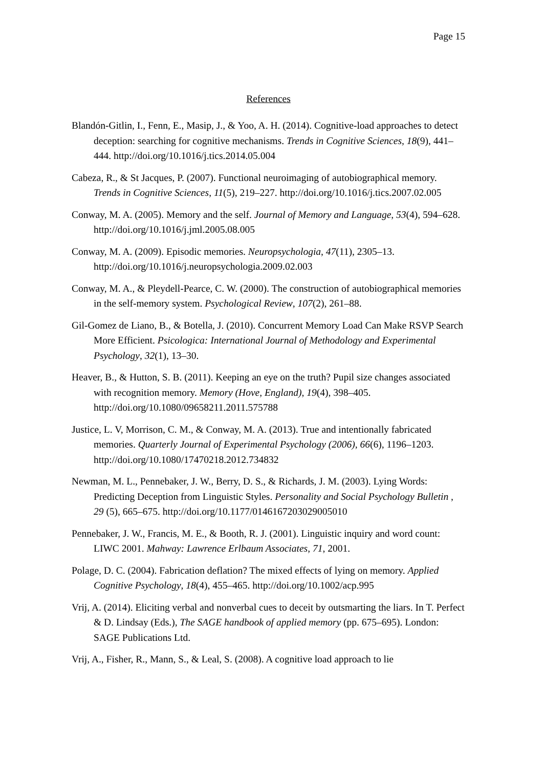Page 15
References
Blandón-Gitlin, I., Fenn, E., Masip, J., & Yoo, A. H. (2014). Cognitive-load approaches to detect deception: searching for cognitive mechanisms. Trends in Cognitive Sciences, 18(9), 441–444. http://doi.org/10.1016/j.tics.2014.05.004
Cabeza, R., & St Jacques, P. (2007). Functional neuroimaging of autobiographical memory. Trends in Cognitive Sciences, 11(5), 219–227. http://doi.org/10.1016/j.tics.2007.02.005
Conway, M. A. (2005). Memory and the self. Journal of Memory and Language, 53(4), 594–628. http://doi.org/10.1016/j.jml.2005.08.005
Conway, M. A. (2009). Episodic memories. Neuropsychologia, 47(11), 2305–13. http://doi.org/10.1016/j.neuropsychologia.2009.02.003
Conway, M. A., & Pleydell-Pearce, C. W. (2000). The construction of autobiographical memories in the self-memory system. Psychological Review, 107(2), 261–88.
Gil-Gomez de Liano, B., & Botella, J. (2010). Concurrent Memory Load Can Make RSVP Search More Efficient. Psicologica: International Journal of Methodology and Experimental Psychology, 32(1), 13–30.
Heaver, B., & Hutton, S. B. (2011). Keeping an eye on the truth? Pupil size changes associated with recognition memory. Memory (Hove, England), 19(4), 398–405. http://doi.org/10.1080/09658211.2011.575788
Justice, L. V, Morrison, C. M., & Conway, M. A. (2013). True and intentionally fabricated memories. Quarterly Journal of Experimental Psychology (2006), 66(6), 1196–1203. http://doi.org/10.1080/17470218.2012.734832
Newman, M. L., Pennebaker, J. W., Berry, D. S., & Richards, J. M. (2003). Lying Words: Predicting Deception from Linguistic Styles. Personality and Social Psychology Bulletin , 29 (5), 665–675. http://doi.org/10.1177/0146167203029005010
Pennebaker, J. W., Francis, M. E., & Booth, R. J. (2001). Linguistic inquiry and word count: LIWC 2001. Mahway: Lawrence Erlbaum Associates, 71, 2001.
Polage, D. C. (2004). Fabrication deflation? The mixed effects of lying on memory. Applied Cognitive Psychology, 18(4), 455–465. http://doi.org/10.1002/acp.995
Vrij, A. (2014). Eliciting verbal and nonverbal cues to deceit by outsmarting the liars. In T. Perfect & D. Lindsay (Eds.), The SAGE handbook of applied memory (pp. 675–695). London: SAGE Publications Ltd.
Vrij, A., Fisher, R., Mann, S., & Leal, S. (2008). A cognitive load approach to lie